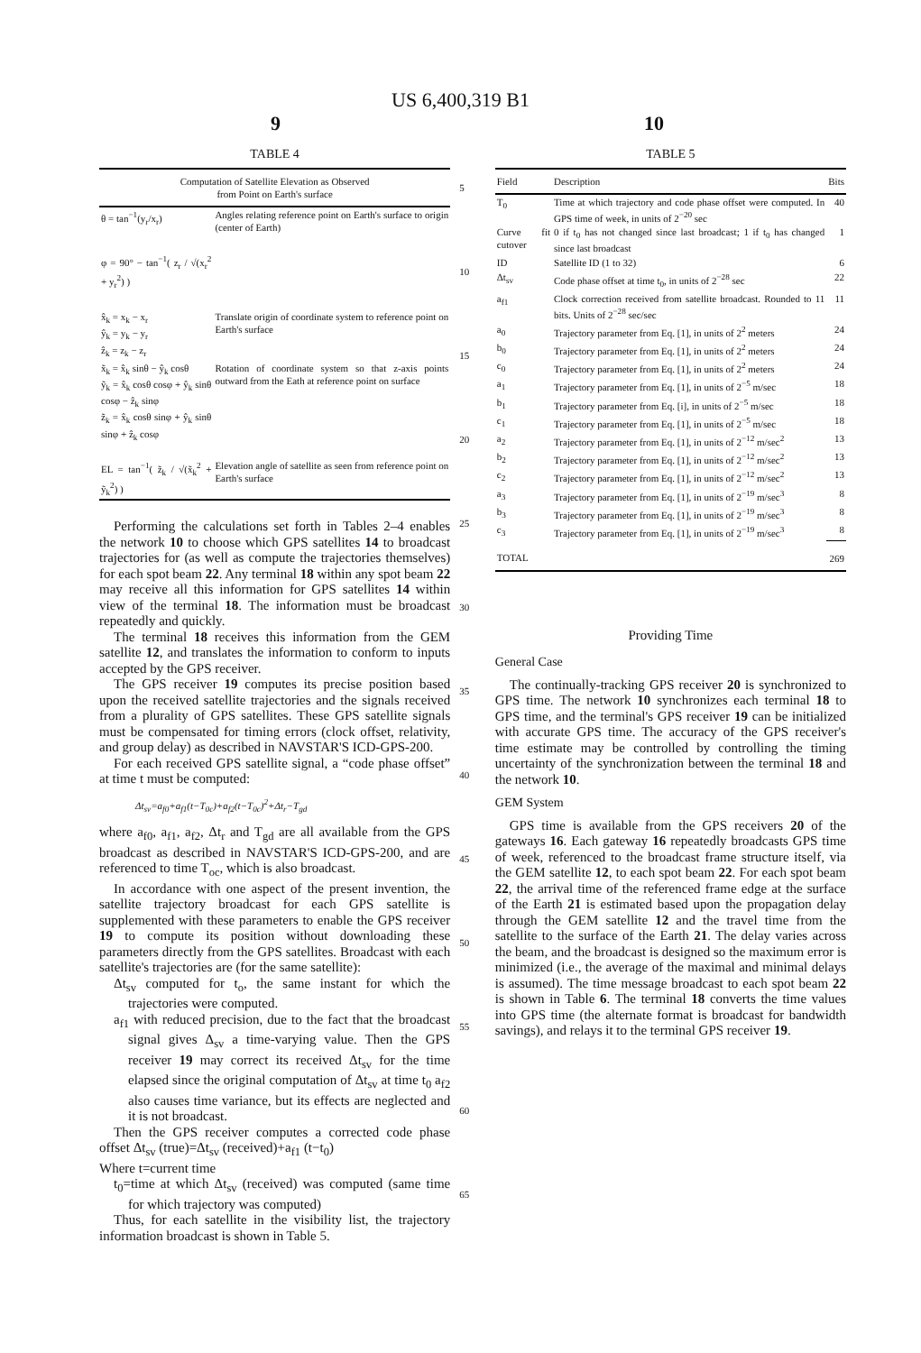US 6,400,319 B1
9 10
TABLE 4
| Computation of Satellite Elevation as Observed from Point on Earth's surface | |
| --- | --- |
| θ = tan<sup>−1</sup>(y<sub>r</sub>/x<sub>r</sub>) | Angles relating reference point on Earth's surface to origin (center of Earth) |
| φ = 90° − tan<sup>−1</sup>( z<sub>r</sub> / √(x<sub>r</sub><sup>2</sup> + y<sub>r</sub><sup>2</sup>) ) | |
| x̂<sub>k</sub> = x<sub>k</sub> − x<sub>r</sub> ŷ<sub>k</sub> = y<sub>k</sub> − y<sub>r</sub> ẑ<sub>k</sub> = z<sub>k</sub> − z<sub>r</sub> | Translate origin of coordinate system to reference point on Earth's surface |
| x̃<sub>k</sub> = x̂<sub>k</sub> sinθ − ŷ<sub>k</sub> cosθ ỹ<sub>k</sub> = x̂<sub>k</sub> cosθ cosφ + ŷ<sub>k</sub> sinθ cosφ − ẑ<sub>k</sub> sinφ z̃<sub>k</sub> = x̂<sub>k</sub> cosθ sinφ + ŷ<sub>k</sub> sinθ sinφ + ẑ<sub>k</sub> cosφ | Rotation of coordinate system so that z-axis points outward from the Eath at reference point on surface |
| EL = tan<sup>−1</sup>( z̃<sub>k</sub> / √(x̃<sub>k</sub><sup>2</sup> + ỹ<sub>k</sub><sup>2</sup>) ) | Elevation angle of satellite as seen from reference point on Earth's surface |
Performing the calculations set forth in Tables 2–4 enables the network 10 to choose which GPS satellites 14 to broadcast trajectories for (as well as compute the trajectories themselves) for each spot beam 22. Any terminal 18 within any spot beam 22 may receive all this information for GPS satellites 14 within view of the terminal 18. The information must be broadcast repeatedly and quickly.
The terminal 18 receives this information from the GEM satellite 12, and translates the information to conform to inputs accepted by the GPS receiver.
The GPS receiver 19 computes its precise position based upon the received satellite trajectories and the signals received from a plurality of GPS satellites. These GPS satellite signals must be compensated for timing errors (clock offset, relativity, and group delay) as described in NAVSTAR'S ICD-GPS-200.
For each received GPS satellite signal, a “code phase offset” at time t must be computed:
Δt<sub>sv</sub>=a<sub>f0</sub>+a<sub>f1</sub>(t−T<sub>0c</sub>)+a<sub>f2</sub>(t−T<sub>0c</sub>)<sup>2</sup>+Δt<sub>r</sub>−T<sub>gd</sub>
where a<sub>f0</sub>, a<sub>f1</sub>, a<sub>f2</sub>, Δt<sub>r</sub> and T<sub>gd</sub> are all available from the GPS broadcast as described in NAVSTAR'S ICD-GPS-200, and are referenced to time T<sub>oc</sub>, which is also broadcast.
In accordance with one aspect of the present invention, the satellite trajectory broadcast for each GPS satellite is supplemented with these parameters to enable the GPS receiver 19 to compute its position without downloading these parameters directly from the GPS satellites. Broadcast with each satellite's trajectories are (for the same satellite):
Δt<sub>sv</sub> computed for t<sub>o</sub>, the same instant for which the trajectories were computed.
a<sub>f1</sub> with reduced precision, due to the fact that the broadcast signal gives Δ<sub>sv</sub> a time-varying value. Then the GPS receiver 19 may correct its received Δt<sub>sv</sub> for the time elapsed since the original computation of Δt<sub>sv</sub> at time t<sub>0</sub> a<sub>f2</sub> also causes time variance, but its effects are neglected and it is not broadcast.
Then the GPS receiver computes a corrected code phase offset Δt<sub>sv</sub> (true)=Δt<sub>sv</sub> (received)+a<sub>f1</sub> (t−t<sub>0</sub>)
Where t=current time
t<sub>0</sub>=time at which Δt<sub>sv</sub> (received) was computed (same time for which trajectory was computed)
Thus, for each satellite in the visibility list, the trajectory information broadcast is shown in Table 5.
5
10
15
20
25
30
35
40
45
50
55
60
65
TABLE 5
| Field | Description | Bits |
| --- | --- | --- |
| T<sub>0</sub> | Time at which trajectory and code phase offset were computed. In GPS time of week, in units of 2<sup>−20</sup> sec | 40 |
| Curve fit cutover | 0 if t<sub>0</sub> has not changed since last broadcast; 1 if t<sub>0</sub> has changed since last broadcast | 1 |
| ID | Satellite ID (1 to 32) | 6 |
| Δt<sub>sv</sub> | Code phase offset at time t<sub>0</sub>, in units of 2<sup>−28</sup> sec | 22 |
| a<sub>f1</sub> | Clock correction received from satellite broadcast. Rounded to 11 bits. Units of 2<sup>−28</sup> sec/sec | 11 |
| a<sub>0</sub> | Trajectory parameter from Eq. [1], in units of 2<sup>2</sup> meters | 24 |
| b<sub>0</sub> | Trajectory parameter from Eq. [1], in units of 2<sup>2</sup> meters | 24 |
| c<sub>0</sub> | Trajectory parameter from Eq. [1], in units of 2<sup>2</sup> meters | 24 |
| a<sub>1</sub> | Trajectory parameter from Eq. [1], in units of 2<sup>−5</sup> m/sec | 18 |
| b<sub>1</sub> | Trajectory parameter from Eq. [i], in units of 2<sup>−5</sup> m/sec | 18 |
| c<sub>1</sub> | Trajectory parameter from Eq. [1], in units of 2<sup>−5</sup> m/sec | 18 |
| a<sub>2</sub> | Trajectory parameter from Eq. [1], in units of 2<sup>−12</sup> m/sec<sup>2</sup> | 13 |
| b<sub>2</sub> | Trajectory parameter from Eq. [1], in units of 2<sup>−12</sup> m/sec<sup>2</sup> | 13 |
| c<sub>2</sub> | Trajectory parameter from Eq. [1], in units of 2<sup>−12</sup> m/sec<sup>2</sup> | 13 |
| a<sub>3</sub> | Trajectory parameter from Eq. [1], in units of 2<sup>−19</sup> m/sec<sup>3</sup> | 8 |
| b<sub>3</sub> | Trajectory parameter from Eq. [1], in units of 2<sup>−19</sup> m/sec<sup>3</sup> | 8 |
| c<sub>3</sub> | Trajectory parameter from Eq. [1], in units of 2<sup>−19</sup> m/sec<sup>3</sup> | 8 |
| TOTAL | | 269 |
Providing Time
General Case
The continually-tracking GPS receiver 20 is synchronized to GPS time. The network 10 synchronizes each terminal 18 to GPS time, and the terminal's GPS receiver 19 can be initialized with accurate GPS time. The accuracy of the GPS receiver's time estimate may be controlled by controlling the timing uncertainty of the synchronization between the terminal 18 and the network 10.
GEM System
GPS time is available from the GPS receivers 20 of the gateways 16. Each gateway 16 repeatedly broadcasts GPS time of week, referenced to the broadcast frame structure itself, via the GEM satellite 12, to each spot beam 22. For each spot beam 22, the arrival time of the referenced frame edge at the surface of the Earth 21 is estimated based upon the propagation delay through the GEM satellite 12 and the travel time from the satellite to the surface of the Earth 21. The delay varies across the beam, and the broadcast is designed so the maximum error is minimized (i.e., the average of the maximal and minimal delays is assumed). The time message broadcast to each spot beam 22 is shown in Table 6. The terminal 18 converts the time values into GPS time (the alternate format is broadcast for bandwidth savings), and relays it to the terminal GPS receiver 19.